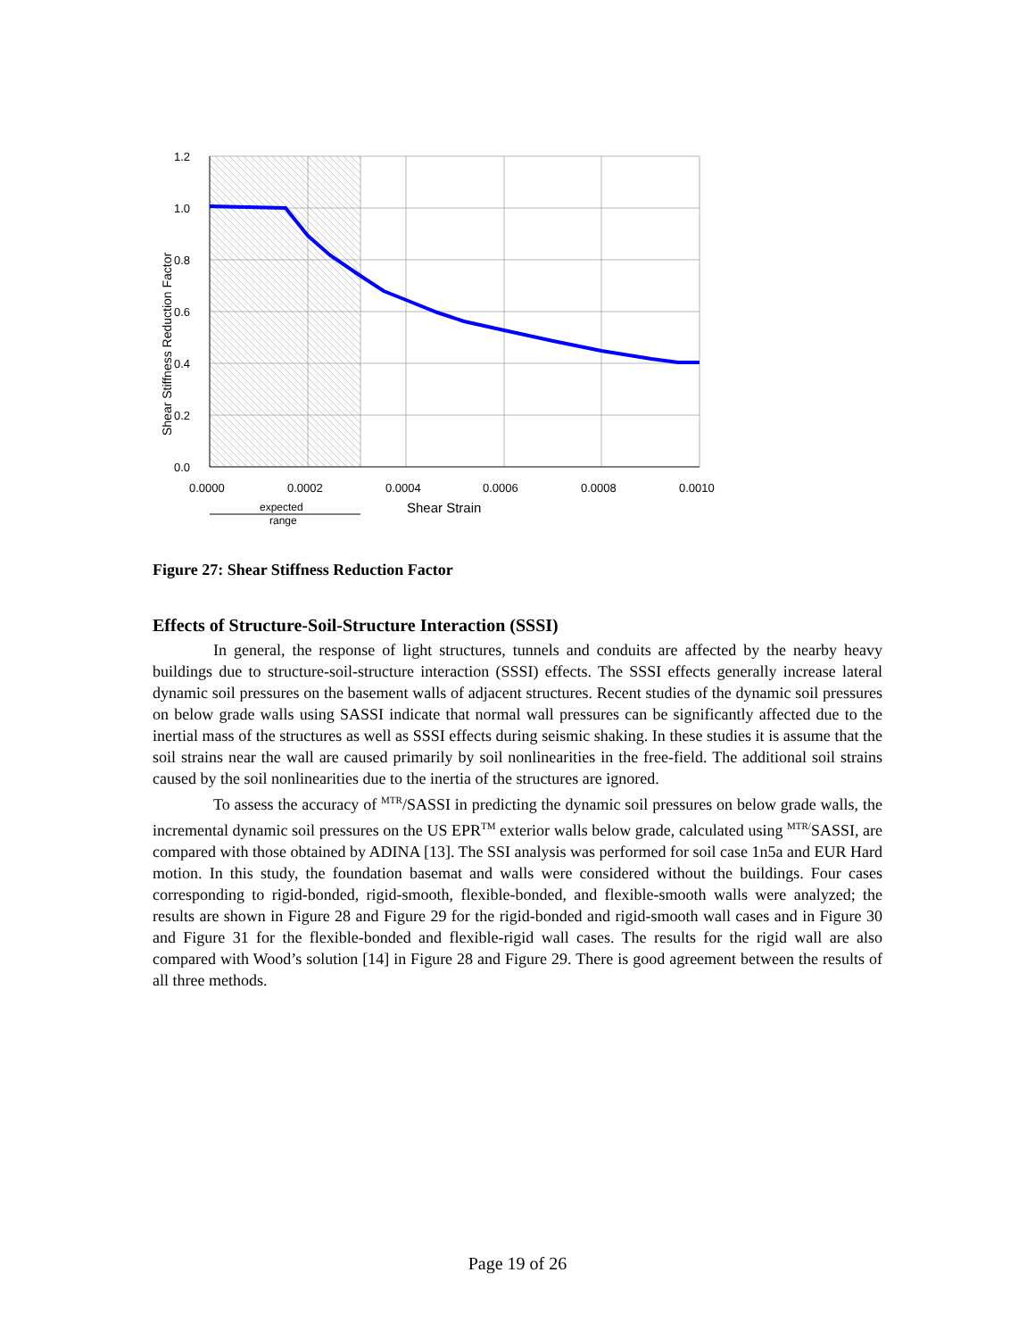1.2
1.0
0.8
0.6
0.4
0.2
0.0
0.0000
0.0002
0.0004
0.0006
0.0008
0.0010
expected
range
Shear Strain
Shear Stiffness Reduction Factor
Figure 27: Shear Stiffness Reduction Factor
Effects of Structure-Soil-Structure Interaction (SSSI)
In general, the response of light structures, tunnels and conduits are affected by the nearby heavy buildings due to structure-soil-structure interaction (SSSI) effects. The SSSI effects generally increase lateral dynamic soil pressures on the basement walls of adjacent structures. Recent studies of the dynamic soil pressures on below grade walls using SASSI indicate that normal wall pressures can be significantly affected due to the inertial mass of the structures as well as SSSI effects during seismic shaking. In these studies it is assume that the soil strains near the wall are caused primarily by soil nonlinearities in the free-field. The additional soil strains caused by the soil nonlinearities due to the inertia of the structures are ignored.
To assess the accuracy of <sup>MTR</sup>/SASSI in predicting the dynamic soil pressures on below grade walls, the incremental dynamic soil pressures on the US EPR<sup>TM</sup> exterior walls below grade, calculated using <sup>MTR/</sup>SASSI, are compared with those obtained by ADINA [13]. The SSI analysis was performed for soil case 1n5a and EUR Hard motion. In this study, the foundation basemat and walls were considered without the buildings. Four cases corresponding to rigid-bonded, rigid-smooth, flexible-bonded, and flexible-smooth walls were analyzed; the results are shown in Figure 28 and Figure 29 for the rigid-bonded and rigid-smooth wall cases and in Figure 30 and Figure 31 for the flexible-bonded and flexible-rigid wall cases. The results for the rigid wall are also compared with Wood’s solution [14] in Figure 28 and Figure 29. There is good agreement between the results of all three methods.
Page 19 of 26